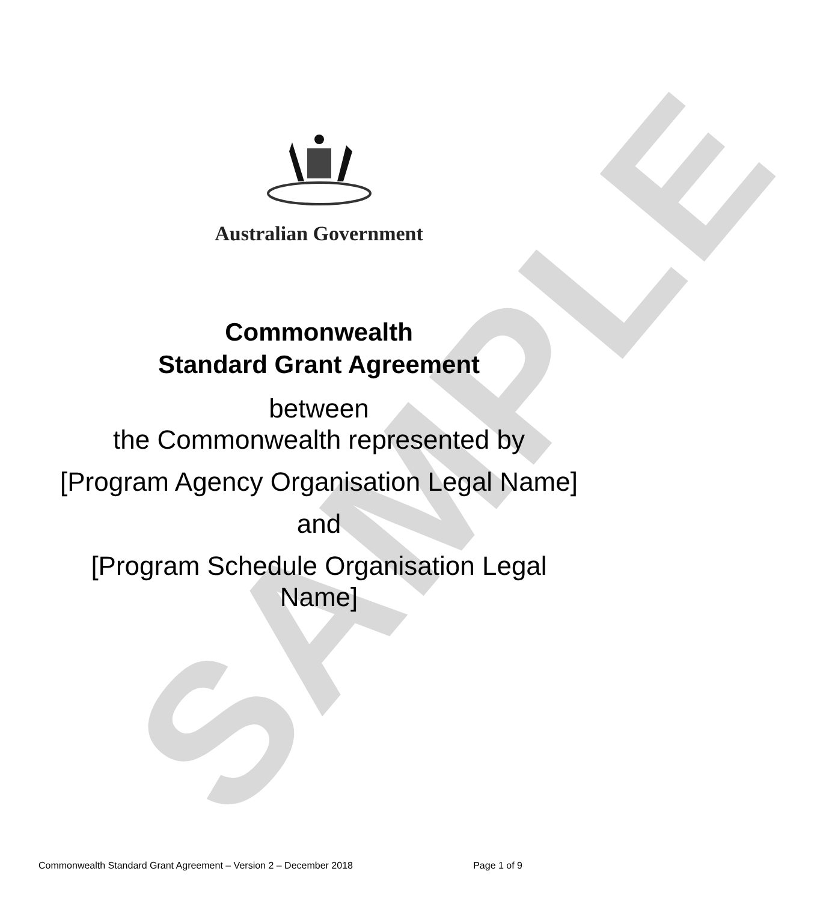SAMPLE
Australian Government
Commonwealth
Standard Grant Agreement
between
the Commonwealth represented by
[Program Agency Organisation Legal Name]
and
[Program Schedule Organisation Legal
Name]
Commonwealth Standard Grant Agreement – Version 2 – December 2018 Page 1 of 9